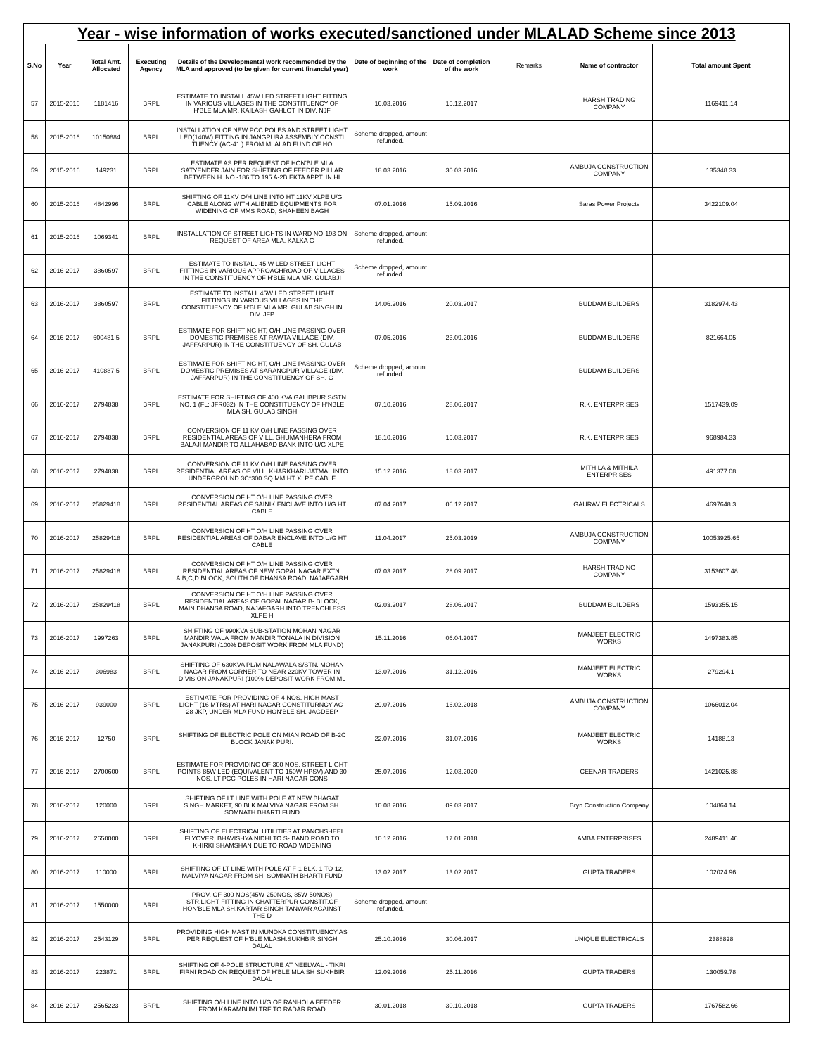| Year - wise information of works executed/sanctioned under MLALAD Scheme since 2013 | | | | | | | | | |
| S.No | Year | Total Amt. Allocated | Executing Agency | Details of the Developmental work recommended by the MLA and approved (to be given for current financial year) | Date of beginning of the work | Date of completion of the work | Remarks | Name of contractor | Total amount Spent |
| 57 | 2015-2016 | 1181416 | BRPL | ESTIMATE TO INSTALL 45W LED STREET LIGHT FITTING IN VARIOUS VILLAGES IN THE CONSTITUENCY OF H'BLE MLA MR. KAILASH GAHLOT IN DIV. NJF | 16.03.2016 | 15.12.2017 | | HARSH TRADING COMPANY | 1169411.14 |
| 58 | 2015-2016 | 10150884 | BRPL | INSTALLATION OF NEW PCC POLES AND STREET LIGHT LED(140W) FITTING IN JANGPURA ASSEMBLY CONSTI TUENCY (AC-41 ) FROM MLALAD FUND OF HO | Scheme dropped, amount refunded. | | | | |
| 59 | 2015-2016 | 149231 | BRPL | ESTIMATE AS PER REQUEST OF HON'BLE MLA SATYENDER JAIN FOR SHIFTING OF FEEDER PILLAR BETWEEN H. NO.-186 TO 195 A-2B EKTA APPT. IN HI | 18.03.2016 | 30.03.2016 | | AMBUJA CONSTRUCTION COMPANY | 135348.33 |
| 60 | 2015-2016 | 4842996 | BRPL | SHIFTING OF 11KV O/H LINE INTO HT 11KV XLPE U/G CABLE ALONG WITH ALIENED EQUIPMENTS FOR WIDENING OF MMS ROAD, SHAHEEN BAGH | 07.01.2016 | 15.09.2016 | | Saras Power Projects | 3422109.04 |
| 61 | 2015-2016 | 1069341 | BRPL | INSTALLATION OF STREET LIGHTS IN WARD NO-193 ON REQUEST OF AREA MLA. KALKA G | Scheme dropped, amount refunded. | | | | |
| 62 | 2016-2017 | 3860597 | BRPL | ESTIMATE TO INSTALL 45 W LED STREET LIGHT FITTINGS IN VARIOUS APPROACHROAD OF VILLAGES IN THE CONSTITUENCY OF H'BLE MLA MR. GULABJI | Scheme dropped, amount refunded. | | | | |
| 63 | 2016-2017 | 3860597 | BRPL | ESTIMATE TO INSTALL 45W LED STREET LIGHT FITTINGS IN VARIOUS VILLAGES IN THE CONSTITUENCY OF H'BLE MLA MR. GULAB SINGH IN DIV. JFP | 14.06.2016 | 20.03.2017 | | BUDDAM BUILDERS | 3182974.43 |
| 64 | 2016-2017 | 600481.5 | BRPL | ESTIMATE FOR SHIFTING HT, O/H LINE PASSING OVER DOMESTIC PREMISES AT RAWTA VILLAGE (DIV. JAFFARPUR) IN THE CONSTITUENCY OF SH. GULAB | 07.05.2016 | 23.09.2016 | | BUDDAM BUILDERS | 821664.05 |
| 65 | 2016-2017 | 410887.5 | BRPL | ESTIMATE FOR SHIFTING HT, O/H LINE PASSING OVER DOMESTIC PREMISES AT SARANGPUR VILLAGE (DIV. JAFFARPUR) IN THE CONSTITUENCY OF SH. G | Scheme dropped, amount refunded. | | | BUDDAM BUILDERS | |
| 66 | 2016-2017 | 2794838 | BRPL | ESTIMATE FOR SHIFTING OF 400 KVA GALIBPUR S/STN NO. 1 (FL: JFR032) IN THE CONSTITUENCY OF H'NBLE MLA SH. GULAB SINGH | 07.10.2016 | 28.06.2017 | | R.K. ENTERPRISES | 1517439.09 |
| 67 | 2016-2017 | 2794838 | BRPL | CONVERSION OF 11 KV O/H LINE PASSING OVER RESIDENTIAL AREAS OF VILL. GHUMANHERA FROM BALAJI MANDIR TO ALLAHABAD BANK INTO U/G XLPE | 18.10.2016 | 15.03.2017 | | R.K. ENTERPRISES | 968984.33 |
| 68 | 2016-2017 | 2794838 | BRPL | CONVERSION OF 11 KV O/H LINE PASSING OVER RESIDENTIAL AREAS OF VILL. KHARKHARI JATMAL INTO UNDERGROUND 3C*300 SQ MM HT XLPE CABLE | 15.12.2016 | 18.03.2017 | | MITHILA & MITHILA ENTERPRISES | 491377.08 |
| 69 | 2016-2017 | 25829418 | BRPL | CONVERSION OF HT O/H LINE PASSING OVER RESIDENTIAL AREAS OF SAINIK ENCLAVE INTO U/G HT CABLE | 07.04.2017 | 06.12.2017 | | GAURAV ELECTRICALS | 4697648.3 |
| 70 | 2016-2017 | 25829418 | BRPL | CONVERSION OF HT O/H LINE PASSING OVER RESIDENTIAL AREAS OF DABAR ENCLAVE INTO U/G HT CABLE | 11.04.2017 | 25.03.2019 | | AMBUJA CONSTRUCTION COMPANY | 10053925.65 |
| 71 | 2016-2017 | 25829418 | BRPL | CONVERSION OF HT O/H LINE PASSING OVER RESIDENTIAL AREAS OF NEW GOPAL NAGAR EXTN. A,B,C,D BLOCK, SOUTH OF DHANSA ROAD, NAJAFGARH | 07.03.2017 | 28.09.2017 | | HARSH TRADING COMPANY | 3153607.48 |
| 72 | 2016-2017 | 25829418 | BRPL | CONVERSION OF HT O/H LINE PASSING OVER RESIDENTIAL AREAS OF GOPAL NAGAR B- BLOCK, MAIN DHANSA ROAD, NAJAFGARH INTO TRENCHLESS XLPE H | 02.03.2017 | 28.06.2017 | | BUDDAM BUILDERS | 1593355.15 |
| 73 | 2016-2017 | 1997263 | BRPL | SHIFTING OF 990KVA SUB-STATION MOHAN NAGAR MANDIR WALA FROM MANDIR TONALA IN DIVISION JANAKPURI (100% DEPOSIT WORK FROM MLA FUND) | 15.11.2016 | 06.04.2017 | | MANJEET ELECTRIC WORKS | 1497383.85 |
| 74 | 2016-2017 | 306983 | BRPL | SHIFTING OF 630KVA PL/M NALAWALA S/STN. MOHAN NAGAR FROM CORNER TO NEAR 220KV TOWER IN DIVISION JANAKPURI (100% DEPOSIT WORK FROM ML | 13.07.2016 | 31.12.2016 | | MANJEET ELECTRIC WORKS | 279294.1 |
| 75 | 2016-2017 | 939000 | BRPL | ESTIMATE FOR PROVIDING OF 4 NOS. HIGH MAST LIGHT (16 MTRS) AT HARI NAGAR CONSTITURNCY AC-28 JKP, UNDER MLA FUND HON'BLE SH. JAGDEEP | 29.07.2016 | 16.02.2018 | | AMBUJA CONSTRUCTION COMPANY | 1066012.04 |
| 76 | 2016-2017 | 12750 | BRPL | SHIFTING OF ELECTRIC POLE ON MIAN ROAD OF B-2C BLOCK JANAK PURI. | 22.07.2016 | 31.07.2016 | | MANJEET ELECTRIC WORKS | 14188.13 |
| 77 | 2016-2017 | 2700600 | BRPL | ESTIMATE FOR PROVIDING OF 300 NOS. STREET LIGHT POINTS 85W LED (EQUIVALENT TO 150W HPSV) AND 30 NOS. LT PCC POLES IN HARI NAGAR CONS | 25.07.2016 | 12.03.2020 | | CEENAR TRADERS | 1421025.88 |
| 78 | 2016-2017 | 120000 | BRPL | SHIFTING OF LT LINE WITH POLE AT NEW BHAGAT SINGH MARKET, 90 BLK MALVIYA NAGAR FROM SH. SOMNATH BHARTI FUND | 10.08.2016 | 09.03.2017 | | Bryn Construction Company | 104864.14 |
| 79 | 2016-2017 | 2650000 | BRPL | SHIFTING OF ELECTRICAL UTILITIES AT PANCHSHEEL FLYOVER, BHAVISHYA NIDHI TO S- BAND ROAD TO KHIRKI SHAMSHAN DUE TO ROAD WIDENING | 10.12.2016 | 17.01.2018 | | AMBA ENTERPRISES | 2489411.46 |
| 80 | 2016-2017 | 110000 | BRPL | SHIFTING OF LT LINE WITH POLE AT F-1 BLK. 1 TO 12, MALVIYA NAGAR FROM SH. SOMNATH BHARTI FUND | 13.02.2017 | 13.02.2017 | | GUPTA TRADERS | 102024.96 |
| 81 | 2016-2017 | 1550000 | BRPL | PROV. OF 300 NOS(45W-250NOS, 85W-50NOS) STR.LIGHT FITTING IN CHATTERPUR CONSTIT.OF HON'BLE MLA SH.KARTAR SINGH TANWAR AGAINST THE D | Scheme dropped, amount refunded. | | | | |
| 82 | 2016-2017 | 2543129 | BRPL | PROVIDING HIGH MAST IN MUNDKA CONSTITUENCY AS PER REQUEST OF H'BLE MLASH.SUKHBIR SINGH DALAL | 25.10.2016 | 30.06.2017 | | UNIQUE ELECTRICALS | 2388828 |
| 83 | 2016-2017 | 223871 | BRPL | SHIFTING OF 4-POLE STRUCTURE AT NEELWAL - TIKRI FIRNI ROAD ON REQUEST OF H'BLE MLA SH SUKHBIR DALAL | 12.09.2016 | 25.11.2016 | | GUPTA TRADERS | 130059.78 |
| 84 | 2016-2017 | 2565223 | BRPL | SHIFTING O/H LINE INTO U/G OF RANHOLA FEEDER FROM KARAMBUMI TRF TO RADAR ROAD | 30.01.2018 | 30.10.2018 | | GUPTA TRADERS | 1767582.66 |